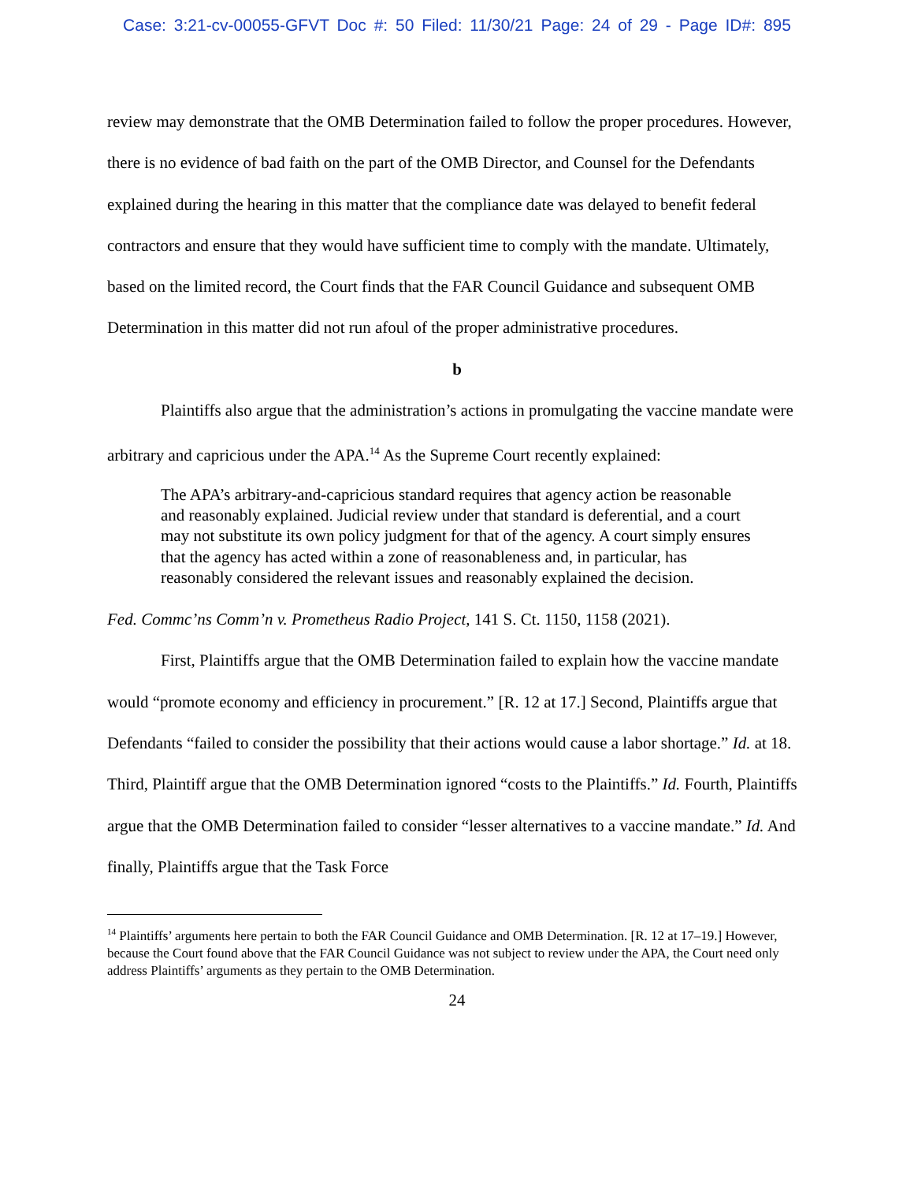Case: 3:21-cv-00055-GFVT Doc #: 50 Filed: 11/30/21 Page: 24 of 29 - Page ID#: 895
review may demonstrate that the OMB Determination failed to follow the proper procedures. However, there is no evidence of bad faith on the part of the OMB Director, and Counsel for the Defendants explained during the hearing in this matter that the compliance date was delayed to benefit federal contractors and ensure that they would have sufficient time to comply with the mandate. Ultimately, based on the limited record, the Court finds that the FAR Council Guidance and subsequent OMB Determination in this matter did not run afoul of the proper administrative procedures.
b
Plaintiffs also argue that the administration’s actions in promulgating the vaccine mandate were arbitrary and capricious under the APA.<sup>14</sup> As the Supreme Court recently explained:
The APA’s arbitrary-and-capricious standard requires that agency action be reasonable and reasonably explained. Judicial review under that standard is deferential, and a court may not substitute its own policy judgment for that of the agency. A court simply ensures that the agency has acted within a zone of reasonableness and, in particular, has reasonably considered the relevant issues and reasonably explained the decision.
Fed. Commc’ns Comm’n v. Prometheus Radio Project, 141 S. Ct. 1150, 1158 (2021).
First, Plaintiffs argue that the OMB Determination failed to explain how the vaccine mandate would “promote economy and efficiency in procurement.” [R. 12 at 17.] Second, Plaintiffs argue that Defendants “failed to consider the possibility that their actions would cause a labor shortage.” Id. at 18. Third, Plaintiff argue that the OMB Determination ignored “costs to the Plaintiffs.” Id. Fourth, Plaintiffs argue that the OMB Determination failed to consider “lesser alternatives to a vaccine mandate.” Id. And finally, Plaintiffs argue that the Task Force
<sup>14</sup> Plaintiffs’ arguments here pertain to both the FAR Council Guidance and OMB Determination. [R. 12 at 17–19.] However, because the Court found above that the FAR Council Guidance was not subject to review under the APA, the Court need only address Plaintiffs’ arguments as they pertain to the OMB Determination.
24